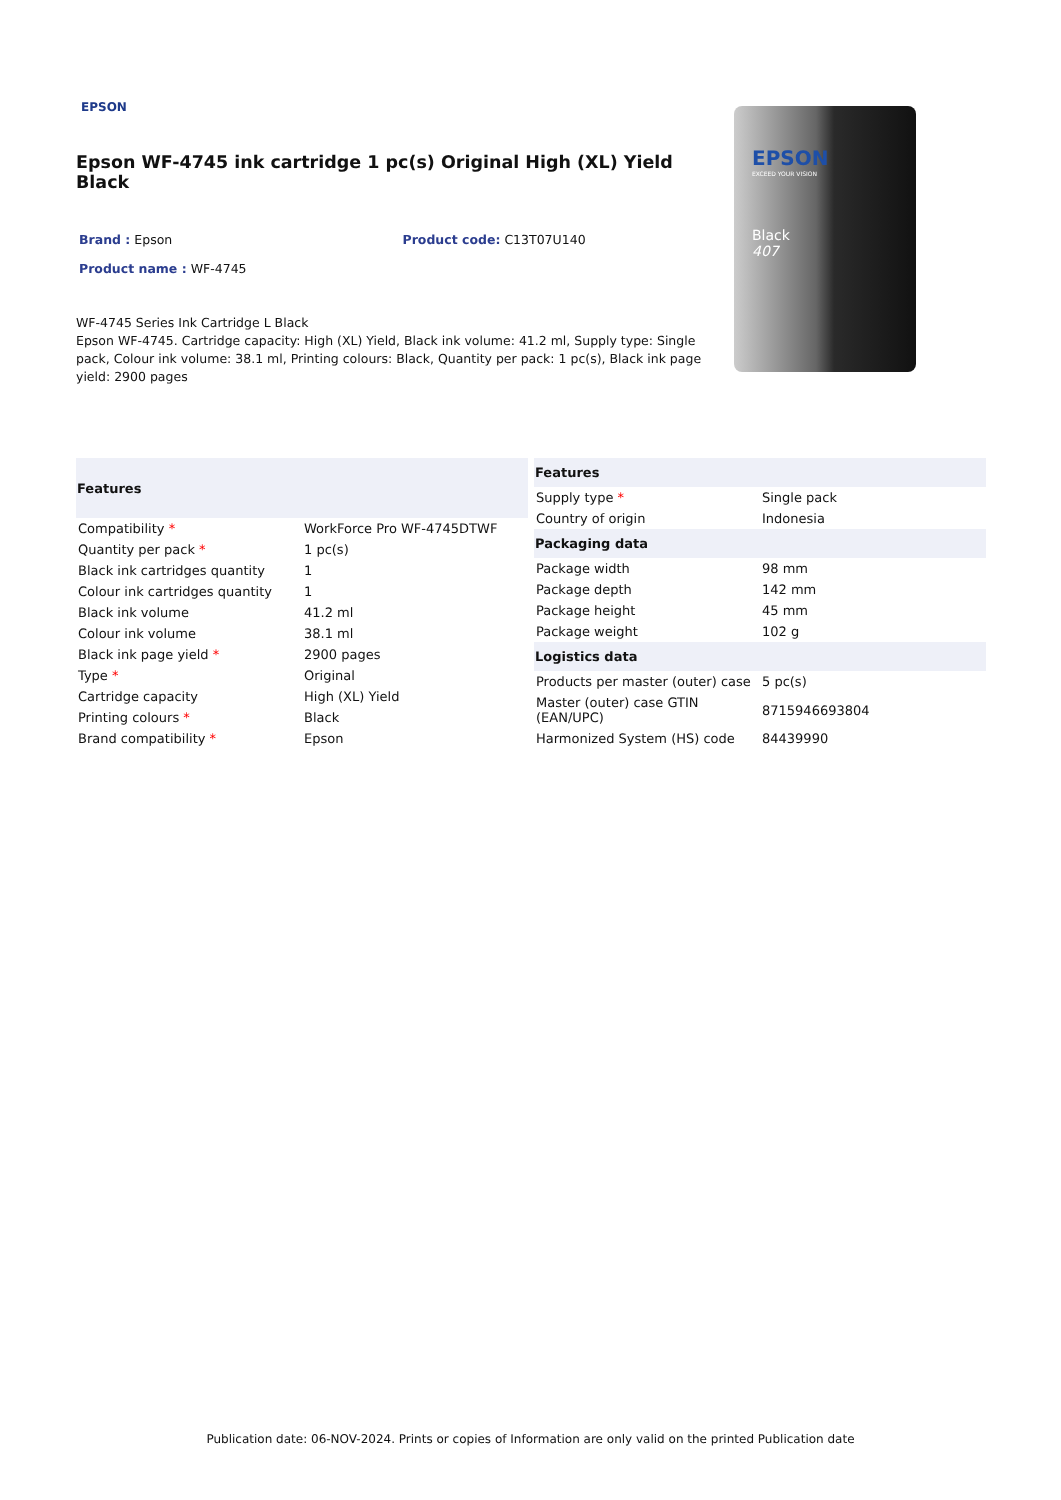EPSON
Epson WF-4745 ink cartridge 1 pc(s) Original High (XL) Yield Black
Brand : Epson Product code: C13T07U140
Product name : WF-4745
WF-4745 Series Ink Cartridge L Black
Epson WF-4745. Cartridge capacity: High (XL) Yield, Black ink volume: 41.2 ml, Supply type: Single pack, Colour ink volume: 38.1 ml, Printing colours: Black, Quantity per pack: 1 pc(s), Black ink page yield: 2900 pages
EPSON
EXCEED YOUR VISION
Black
407
| Features | |
| --- | --- |
| Compatibility * | WorkForce Pro WF-4745DTWF |
| Quantity per pack * | 1 pc(s) |
| Black ink cartridges quantity | 1 |
| Colour ink cartridges quantity | 1 |
| Black ink volume | 41.2 ml |
| Colour ink volume | 38.1 ml |
| Black ink page yield * | 2900 pages |
| Type * | Original |
| Cartridge capacity | High (XL) Yield |
| Printing colours * | Black |
| Brand compatibility * | Epson |
| Features | |
| --- | --- |
| Supply type * | Single pack |
| Country of origin | Indonesia |
| Packaging data | |
| Package width | 98 mm |
| Package depth | 142 mm |
| Package height | 45 mm |
| Package weight | 102 g |
| Logistics data | |
| Products per master (outer) case | 5 pc(s) |
| Master (outer) case GTIN (EAN/UPC) | 8715946693804 |
| Harmonized System (HS) code | 84439990 |
Publication date: 06-NOV-2024. Prints or copies of Information are only valid on the printed Publication date